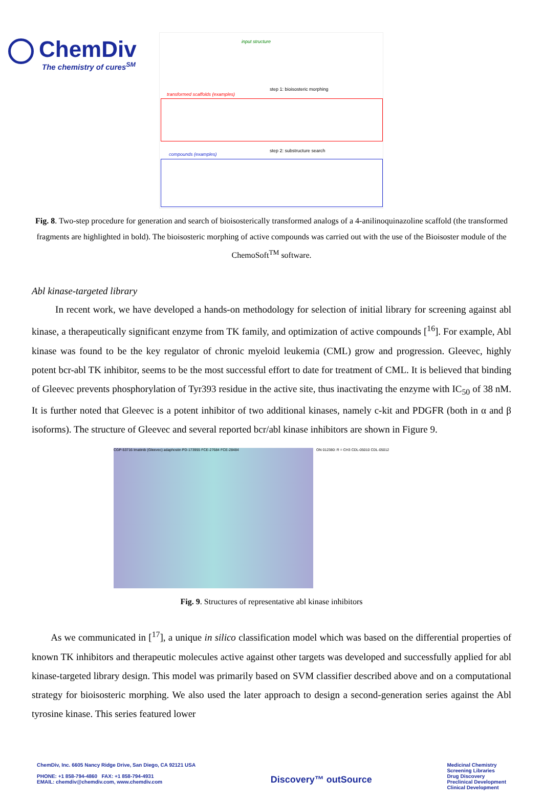ChemDiv
The chemistry of cures<sup>SM</sup>
input structure
step 1: bioisosteric morphing
transformed scaffolds (examples)
step 2: substructure search
compounds (examples)
Fig. 8. Two-step procedure for generation and search of bioisosterically transformed analogs of a 4-anilinoquinazoline scaffold (the transformed fragments are highlighted in bold). The bioisosteric morphing of active compounds was carried out with the use of the Bioisoster module of the ChemoSoft<sup>TM</sup> software.
Abl kinase-targeted library
In recent work, we have developed a hands-on methodology for selection of initial library for screening against abl kinase, a therapeutically significant enzyme from TK family, and optimization of active compounds [<sup>16</sup>]. For example, Abl kinase was found to be the key regulator of chronic myeloid leukemia (CML) grow and progression. Gleevec, highly potent bcr-abl TK inhibitor, seems to be the most successful effort to date for treatment of CML. It is believed that binding of Gleevec prevents phosphorylation of Tyr393 residue in the active site, thus inactivating the enzyme with IC<sub>50</sub> of 38 nM. It is further noted that Gleevec is a potent inhibitor of two additional kinases, namely c-kit and PDGFR (both in α and β isoforms). The structure of Gleevec and several reported bcr/abl kinase inhibitors are shown in Figure 9.
CGP-53716 Imatinib (Gleevec) adaphostin PD-173955 FCE-27684 FCE-28484 ON 012380: R = CH3 CDL-05010 CDL-05012
Fig. 9. Structures of representative abl kinase inhibitors
As we communicated in [<sup>17</sup>], a unique in silico classification model which was based on the differential properties of known TK inhibitors and therapeutic molecules active against other targets was developed and successfully applied for abl kinase-targeted library design. This model was primarily based on SVM classifier described above and on a computational strategy for bioisosteric morphing. We also used the later approach to design a second-generation series against the Abl tyrosine kinase. This series featured lower
ChemDiv, Inc. 6605 Nancy Ridge Drive, San Diego, CA 92121 USA
PHONE: +1 858-794-4860 FAX: +1 858-794-4931
EMAIL: chemdiv@chemdiv.com, www.chemdiv.com
Discovery™ outSource
Medicinal Chemistry
Screening Libraries
Drug Discovery
Preclinical Development
Clinical Development